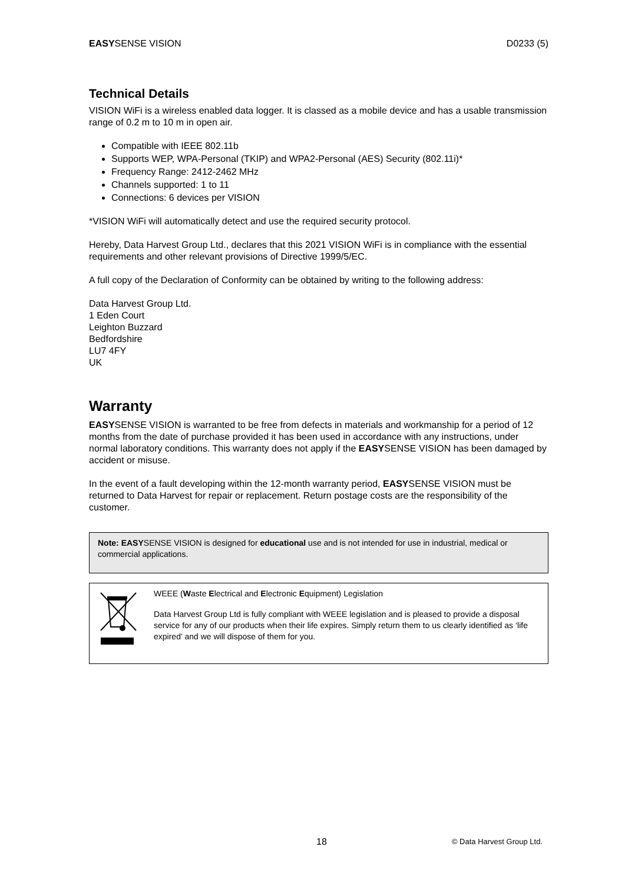EASYSENSE VISION D0233 (5)
Technical Details
VISION WiFi is a wireless enabled data logger. It is classed as a mobile device and has a usable transmission range of 0.2 m to 10 m in open air.
Compatible with IEEE 802.11b
Supports WEP, WPA-Personal (TKIP) and WPA2-Personal (AES) Security (802.11i)*
Frequency Range: 2412-2462 MHz
Channels supported: 1 to 11
Connections: 6 devices per VISION
*VISION WiFi will automatically detect and use the required security protocol.
Hereby, Data Harvest Group Ltd., declares that this 2021 VISION WiFi is in compliance with the essential requirements and other relevant provisions of Directive 1999/5/EC.
A full copy of the Declaration of Conformity can be obtained by writing to the following address:
Data Harvest Group Ltd.
1 Eden Court
Leighton Buzzard
Bedfordshire
LU7 4FY
UK
Warranty
EASYSENSE VISION is warranted to be free from defects in materials and workmanship for a period of 12 months from the date of purchase provided it has been used in accordance with any instructions, under normal laboratory conditions. This warranty does not apply if the EASYSENSE VISION has been damaged by accident or misuse.
In the event of a fault developing within the 12-month warranty period, EASYSENSE VISION must be returned to Data Harvest for repair or replacement. Return postage costs are the responsibility of the customer.
Note: EASYSENSE VISION is designed for educational use and is not intended for use in industrial, medical or commercial applications.
WEEE (Waste Electrical and Electronic Equipment) Legislation
Data Harvest Group Ltd is fully compliant with WEEE legislation and is pleased to provide a disposal service for any of our products when their life expires. Simply return them to us clearly identified as ‘life expired’ and we will dispose of them for you.
18 © Data Harvest Group Ltd.